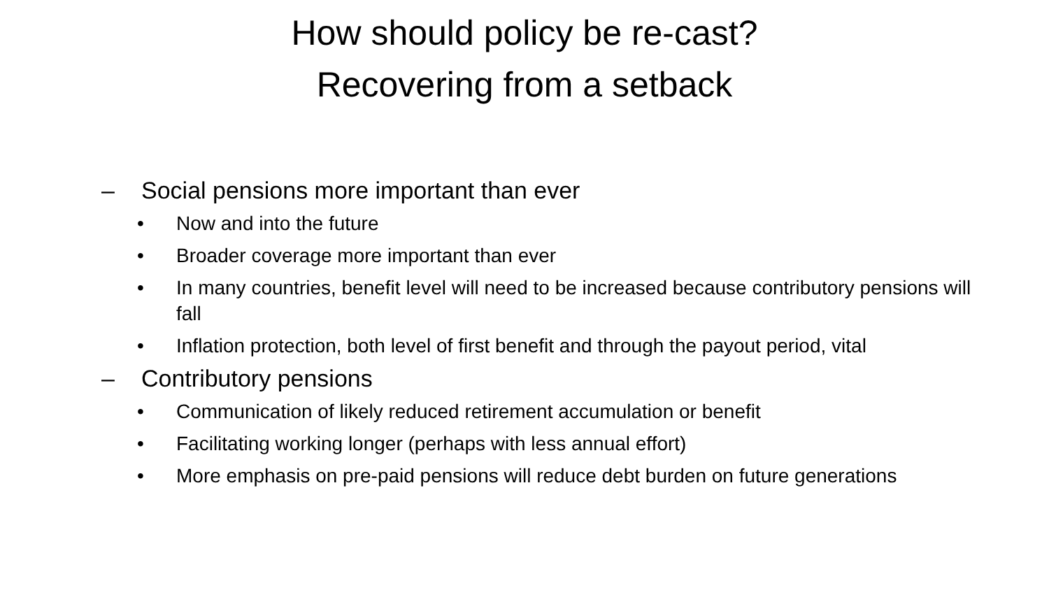How should policy be re-cast?
Recovering from a setback
– Social pensions more important than ever
• Now and into the future
• Broader coverage more important than ever
• In many countries, benefit level will need to be increased because contributory pensions will fall
• Inflation protection, both level of first benefit and through the payout period, vital
– Contributory pensions
• Communication of likely reduced retirement accumulation or benefit
• Facilitating working longer (perhaps with less annual effort)
• More emphasis on pre-paid pensions will reduce debt burden on future generations